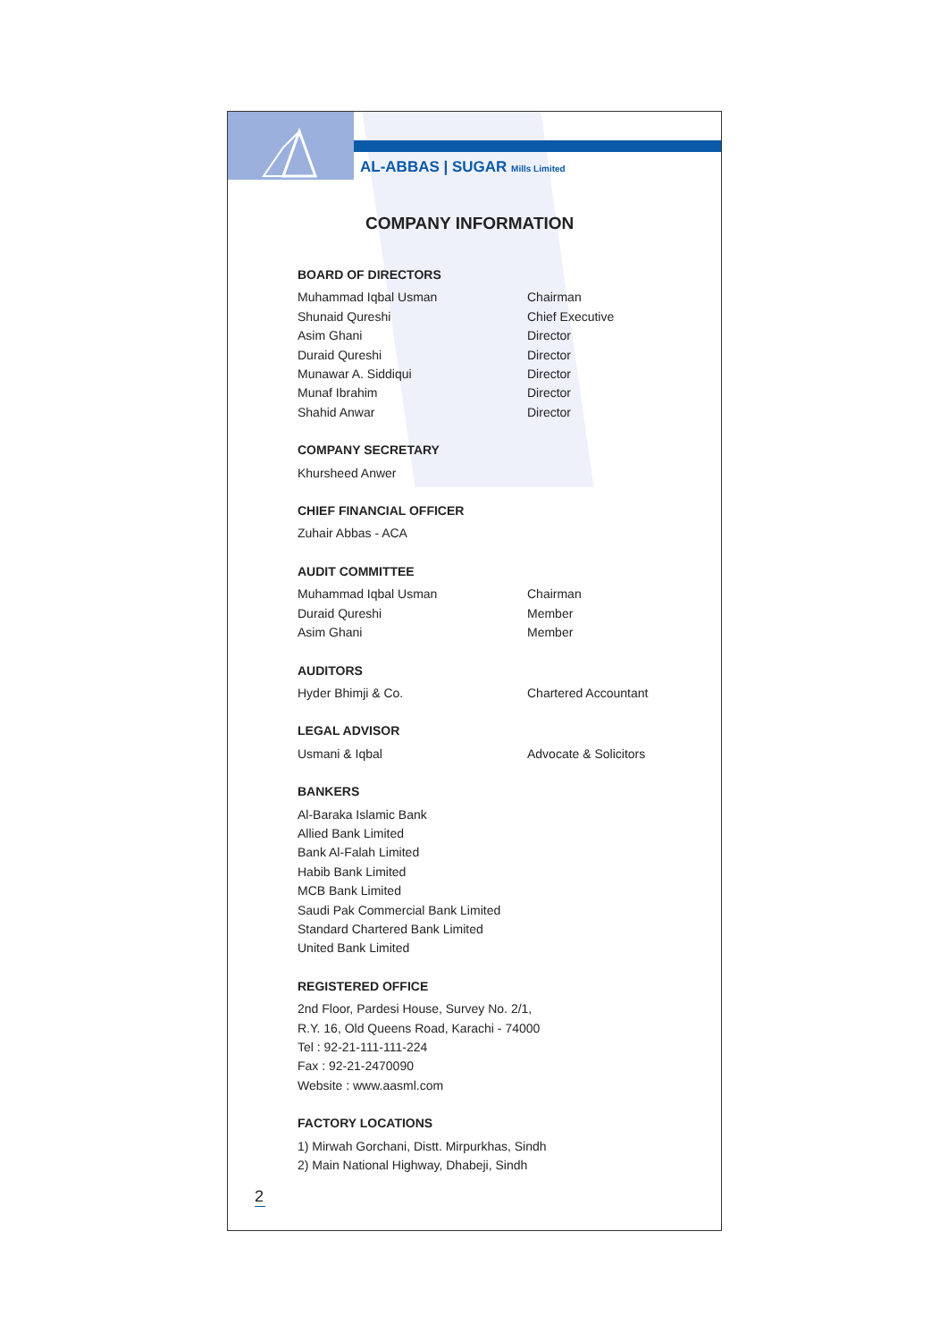AL-ABBAS | SUGAR Mills Limited
COMPANY INFORMATION
BOARD OF DIRECTORS
Muhammad Iqbal Usman Chairman
Shunaid Qureshi Chief Executive
Asim Ghani Director
Duraid Qureshi Director
Munawar A. Siddiqui Director
Munaf Ibrahim Director
Shahid Anwar Director
COMPANY SECRETARY
Khursheed Anwer
CHIEF FINANCIAL OFFICER
Zuhair Abbas - ACA
AUDIT COMMITTEE
Muhammad Iqbal Usman Chairman
Duraid Qureshi Member
Asim Ghani Member
AUDITORS
Hyder Bhimji & Co. Chartered Accountant
LEGAL ADVISOR
Usmani & Iqbal Advocate & Solicitors
BANKERS
Al-Baraka Islamic Bank
Allied Bank Limited
Bank Al-Falah Limited
Habib Bank Limited
MCB Bank Limited
Saudi Pak Commercial Bank Limited
Standard Chartered Bank Limited
United Bank Limited
REGISTERED OFFICE
2nd Floor, Pardesi House, Survey No. 2/1,
R.Y. 16, Old Queens Road, Karachi - 74000
Tel : 92-21-111-111-224
Fax : 92-21-2470090
Website : www.aasml.com
FACTORY LOCATIONS
1) Mirwah Gorchani, Distt. Mirpurkhas, Sindh
2) Main National Highway, Dhabeji, Sindh
2